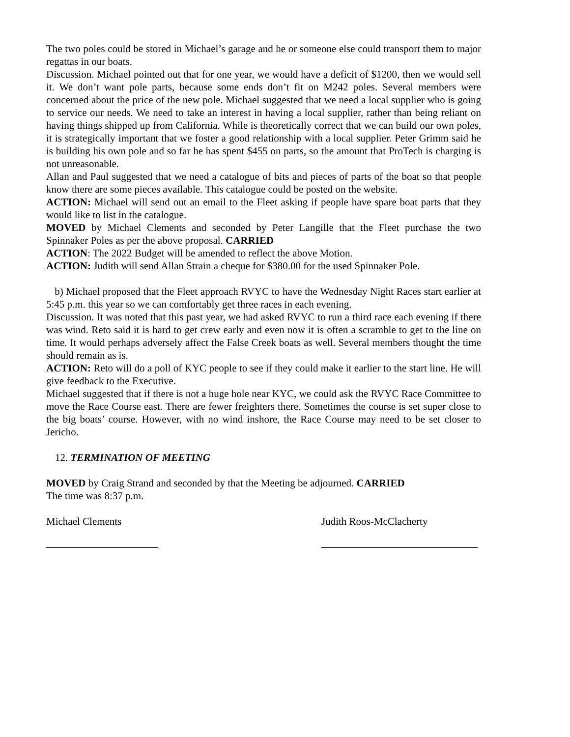The two poles could be stored in Michael’s garage and he or someone else could transport them to major regattas in our boats.
Discussion. Michael pointed out that for one year, we would have a deficit of $1200, then we would sell it. We don’t want pole parts, because some ends don’t fit on M242 poles. Several members were concerned about the price of the new pole. Michael suggested that we need a local supplier who is going to service our needs. We need to take an interest in having a local supplier, rather than being reliant on having things shipped up from California. While is theoretically correct that we can build our own poles, it is strategically important that we foster a good relationship with a local supplier. Peter Grimm said he is building his own pole and so far he has spent $455 on parts, so the amount that ProTech is charging is not unreasonable.
Allan and Paul suggested that we need a catalogue of bits and pieces of parts of the boat so that people know there are some pieces available. This catalogue could be posted on the website.
ACTION: Michael will send out an email to the Fleet asking if people have spare boat parts that they would like to list in the catalogue.
MOVED by Michael Clements and seconded by Peter Langille that the Fleet purchase the two Spinnaker Poles as per the above proposal. CARRIED
ACTION: The 2022 Budget will be amended to reflect the above Motion.
ACTION: Judith will send Allan Strain a cheque for $380.00 for the used Spinnaker Pole.
b) Michael proposed that the Fleet approach RVYC to have the Wednesday Night Races start earlier at 5:45 p.m. this year so we can comfortably get three races in each evening.
Discussion. It was noted that this past year, we had asked RVYC to run a third race each evening if there was wind. Reto said it is hard to get crew early and even now it is often a scramble to get to the line on time. It would perhaps adversely affect the False Creek boats as well. Several members thought the time should remain as is.
ACTION: Reto will do a poll of KYC people to see if they could make it earlier to the start line. He will give feedback to the Executive.
Michael suggested that if there is not a huge hole near KYC, we could ask the RVYC Race Committee to move the Race Course east. There are fewer freighters there. Sometimes the course is set super close to the big boats’ course. However, with no wind inshore, the Race Course may need to be set closer to Jericho.
12. TERMINATION OF MEETING
MOVED by Craig Strand and seconded by that the Meeting be adjourned. CARRIED
The time was 8:37 p.m.
Michael Clements Judith Roos-McClacherty